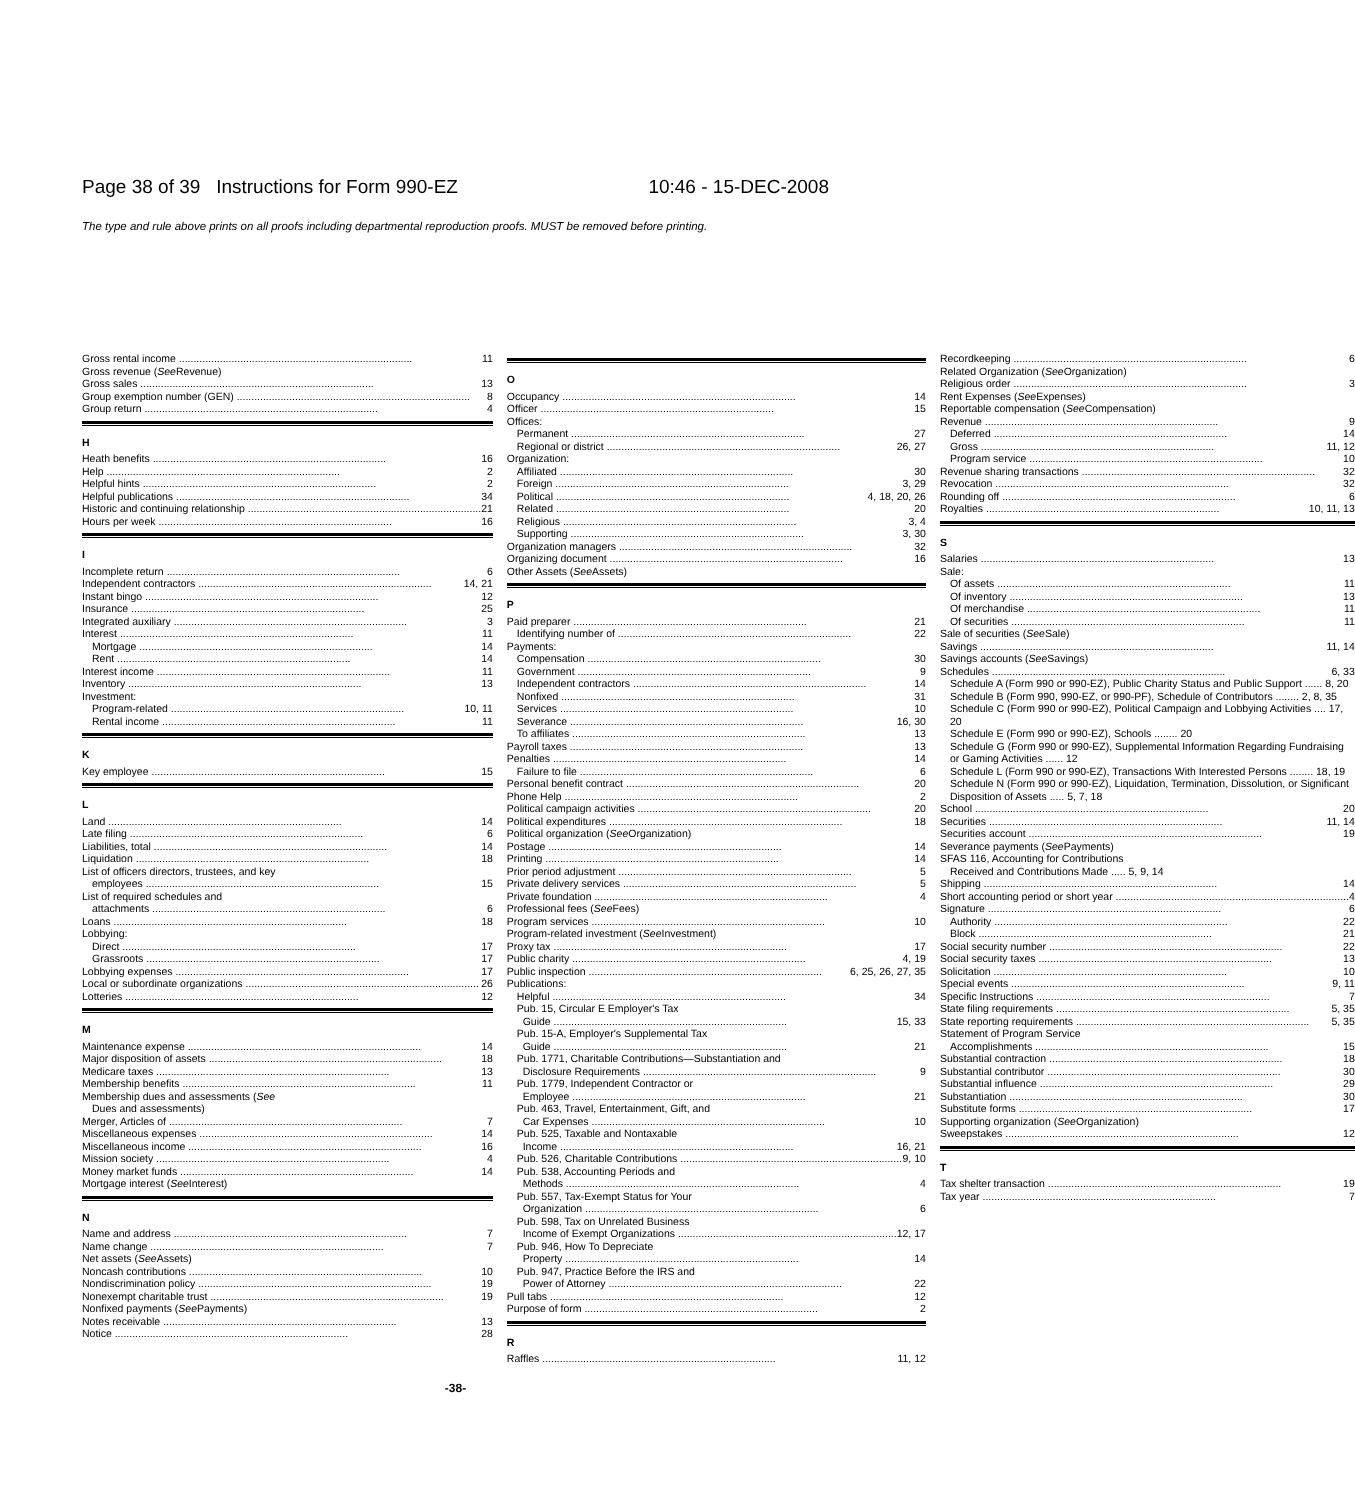Page 38 of 39 Instructions for Form 990-EZ 10:46 - 15-DEC-2008
The type and rule above prints on all proofs including departmental reproduction proofs. MUST be removed before printing.
Gross rental income 11
Gross revenue (See Revenue)
Gross sales 13
Group exemption number (GEN) 8
Group return 4
H
Heath benefits 16
Help 2
Helpful hints 2
Helpful publications 34
Historic and continuing relationship 21
Hours per week 16
I
Incomplete return 6
Independent contractors 14, 21
Instant bingo 12
Insurance 25
Integrated auxiliary 3
Interest 11
Mortgage 14
Rent 14
Interest income 11
Inventory 13
Investment:
Program-related 10, 11
Rental income 11
K
Key employee 15
L
Land 14
Late filing 6
Liabilities, total 14
Liquidation 18
List of officers directors, trustees, and key
employees 15
List of required schedules and
attachments 6
Loans 18
Lobbying:
Direct 17
Grassroots 17
Lobbying expenses 17
Local or subordinate organizations 26
Lotteries 12
M
Maintenance expense 14
Major disposition of assets 18
Medicare taxes 13
Membership benefits 11
Membership dues and assessments (See
Dues and assessments)
Merger, Articles of 7
Miscellaneous expenses 14
Miscellaneous income 16
Mission society 4
Money market funds 14
Mortgage interest (See Interest)
N
Name and address 7
Name change 7
Net assets (See Assets)
Noncash contributions 10
Nondiscrimination policy 19
Nonexempt charitable trust 19
Nonfixed payments (See Payments)
Notes receivable 13
Notice 28
O
Occupancy 14
Officer 15
Offices:
Permanent 27
Regional or district 26, 27
Organization:
Affiliated 30
Foreign 3, 29
Political 4, 18, 20, 26
Related 20
Religious 3, 4
Supporting 3, 30
Organization managers 32
Organizing document 16
Other Assets (See Assets)
P
Paid preparer 21
Identifying number of 22
Payments:
Compensation 30
Government 9
Independent contractors 14
Nonfixed 31
Services 10
Severance 16, 30
To affiliates 13
Payroll taxes 13
Penalties 14
Failure to file 6
Personal benefit contract 20
Phone Help 2
Political campaign activities 20
Political expenditures 18
Political organization (See Organization)
Postage 14
Printing 14
Prior period adjustment 5
Private delivery services 5
Private foundation 4
Professional fees (See Fees)
Program services 10
Program-related investment (See Investment)
Proxy tax 17
Public charity 4, 19
Public inspection 6, 25, 26, 27, 35
Publications:
Helpful 34
Pub. 15, Circular E Employer's Tax
Guide 15, 33
Pub. 15-A, Employer's Supplemental Tax
Guide 21
Pub. 1771, Charitable Contributions—Substantiation and
Disclosure Requirements 9
Pub. 1779, Independent Contractor or
Employee 21
Pub. 463, Travel, Entertainment, Gift, and
Car Expenses 10
Pub. 525, Taxable and Nontaxable
Income 16, 21
Pub. 526, Charitable Contributions 9, 10
Pub. 538, Accounting Periods and
Methods 4
Pub. 557, Tax-Exempt Status for Your
Organization 6
Pub. 598, Tax on Unrelated Business
Income of Exempt Organizations 12, 17
Pub. 946, How To Depreciate
Property 14
Pub. 947, Practice Before the IRS and
Power of Attorney 22
Pull tabs 12
Purpose of form 2
R
Raffles 11, 12
Recordkeeping 6
Related Organization (See Organization)
Religious order 3
Rent Expenses (See Expenses)
Reportable compensation (See Compensation)
Revenue 9
Deferred 14
Gross 11, 12
Program service 10
Revenue sharing transactions 32
Revocation 32
Rounding off 6
Royalties 10, 11, 13
S
Salaries 13
Sale:
Of assets 11
Of inventory 13
Of merchandise 11
Of securities 11
Sale of securities (See Sale)
Savings 11, 14
Savings accounts (See Savings)
Schedules 6, 33
Schedule A (Form 990 or 990-EZ), Public Charity Status and Public Support ...... 8, 20
Schedule B (Form 990, 990-EZ, or 990-PF), Schedule of Contributors ........ 2, 8, 35
Schedule C (Form 990 or 990-EZ), Political Campaign and Lobbying Activities .... 17, 20
Schedule E (Form 990 or 990-EZ), Schools ........ 20
Schedule G (Form 990 or 990-EZ), Supplemental Information Regarding Fundraising or Gaming Activities ...... 12
Schedule L (Form 990 or 990-EZ), Transactions With Interested Persons ........ 18, 19
Schedule N (Form 990 or 990-EZ), Liquidation, Termination, Dissolution, or Significant Disposition of Assets ..... 5, 7, 18
School 20
Securities 11, 14
Securities account 19
Severance payments (See Payments)
SFAS 116, Accounting for Contributions
Received and Contributions Made ..... 5, 9, 14
Shipping 14
Short accounting period or short year 4
Signature 6
Authority 22
Block 21
Social security number 22
Social security taxes 13
Solicitation 10
Special events 9, 11
Specific Instructions 7
State filing requirements 5, 35
State reporting requirements 5, 35
Statement of Program Service
Accomplishments 15
Substantial contraction 18
Substantial contributor 30
Substantial influence 29
Substantiation 30
Substitute forms 17
Supporting organization (See Organization)
Sweepstakes 12
T
Tax shelter transaction 19
Tax year 7
-38-